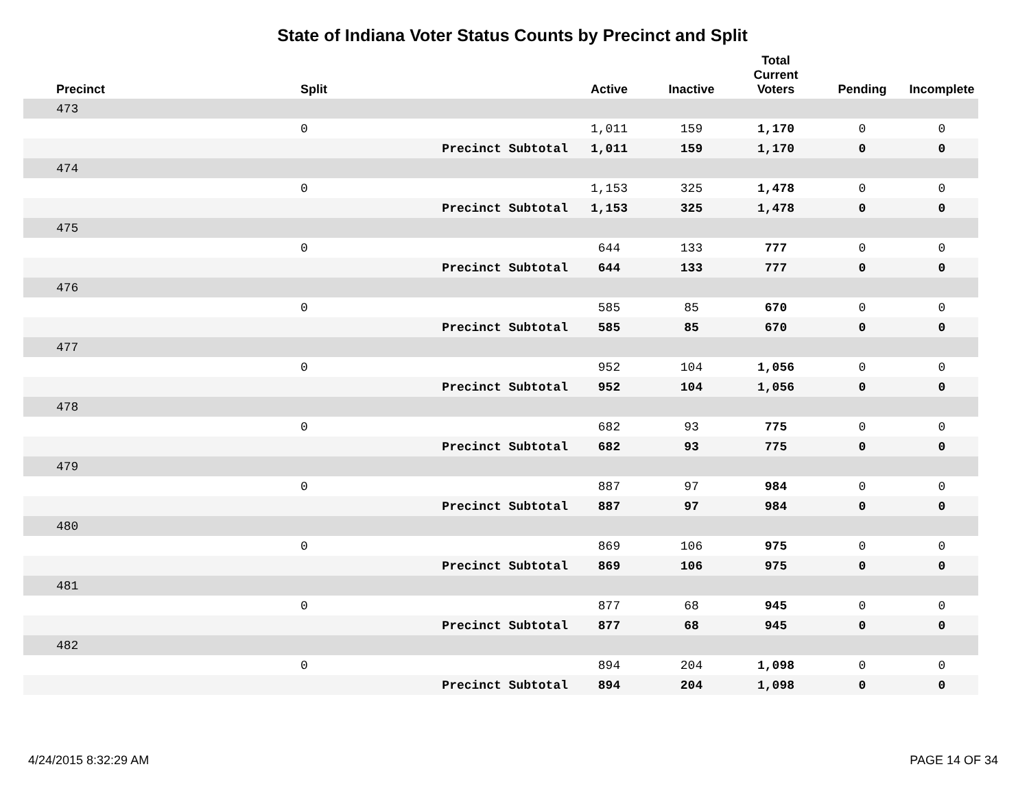State of Indiana Voter Status Counts by Precinct and Split
| Precinct | Split | | Active | Inactive | Total Current Voters | Pending | Incomplete |
| --- | --- | --- | --- | --- | --- | --- | --- |
| 473 | | | | | | | |
| | 0 | | 1,011 | 159 | 1,170 | 0 | 0 |
| | | Precinct Subtotal | 1,011 | 159 | 1,170 | 0 | 0 |
| 474 | | | | | | | |
| | 0 | | 1,153 | 325 | 1,478 | 0 | 0 |
| | | Precinct Subtotal | 1,153 | 325 | 1,478 | 0 | 0 |
| 475 | | | | | | | |
| | 0 | | 644 | 133 | 777 | 0 | 0 |
| | | Precinct Subtotal | 644 | 133 | 777 | 0 | 0 |
| 476 | | | | | | | |
| | 0 | | 585 | 85 | 670 | 0 | 0 |
| | | Precinct Subtotal | 585 | 85 | 670 | 0 | 0 |
| 477 | | | | | | | |
| | 0 | | 952 | 104 | 1,056 | 0 | 0 |
| | | Precinct Subtotal | 952 | 104 | 1,056 | 0 | 0 |
| 478 | | | | | | | |
| | 0 | | 682 | 93 | 775 | 0 | 0 |
| | | Precinct Subtotal | 682 | 93 | 775 | 0 | 0 |
| 479 | | | | | | | |
| | 0 | | 887 | 97 | 984 | 0 | 0 |
| | | Precinct Subtotal | 887 | 97 | 984 | 0 | 0 |
| 480 | | | | | | | |
| | 0 | | 869 | 106 | 975 | 0 | 0 |
| | | Precinct Subtotal | 869 | 106 | 975 | 0 | 0 |
| 481 | | | | | | | |
| | 0 | | 877 | 68 | 945 | 0 | 0 |
| | | Precinct Subtotal | 877 | 68 | 945 | 0 | 0 |
| 482 | | | | | | | |
| | 0 | | 894 | 204 | 1,098 | 0 | 0 |
| | | Precinct Subtotal | 894 | 204 | 1,098 | 0 | 0 |
4/24/2015 8:32:29 AM PAGE 14 OF 34